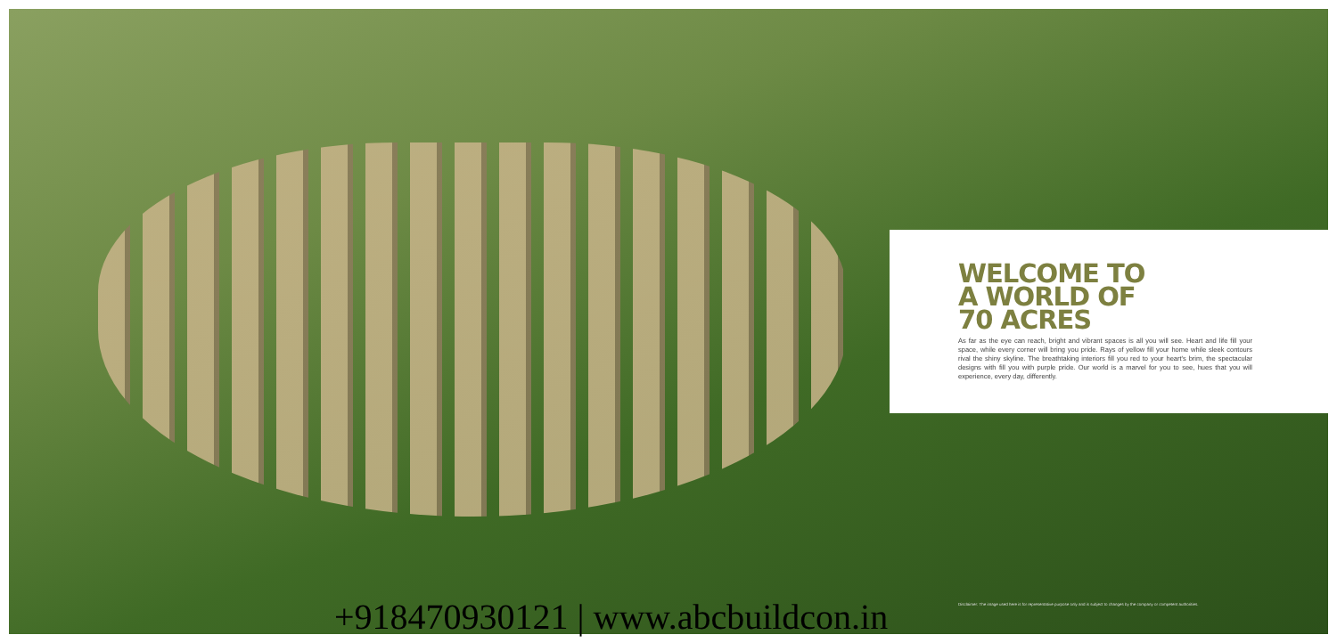WELCOME TO
A WORLD OF
70 ACRES
As far as the eye can reach, bright and vibrant spaces is all you will see. Heart and life fill your space, while every corner will bring you pride. Rays of yellow fill your home while sleek contours rival the shiny skyline. The breathtaking interiors fill you red to your heart's brim, the spectacular designs with fill you with purple pride. Our world is a marvel for you to see, hues that you will experience, every day, differently.
Disclaimer: The image used here is for representative purpose only and is subject to changes by the company or competent authorities.
+918470930121 | www.abcbuildcon.in